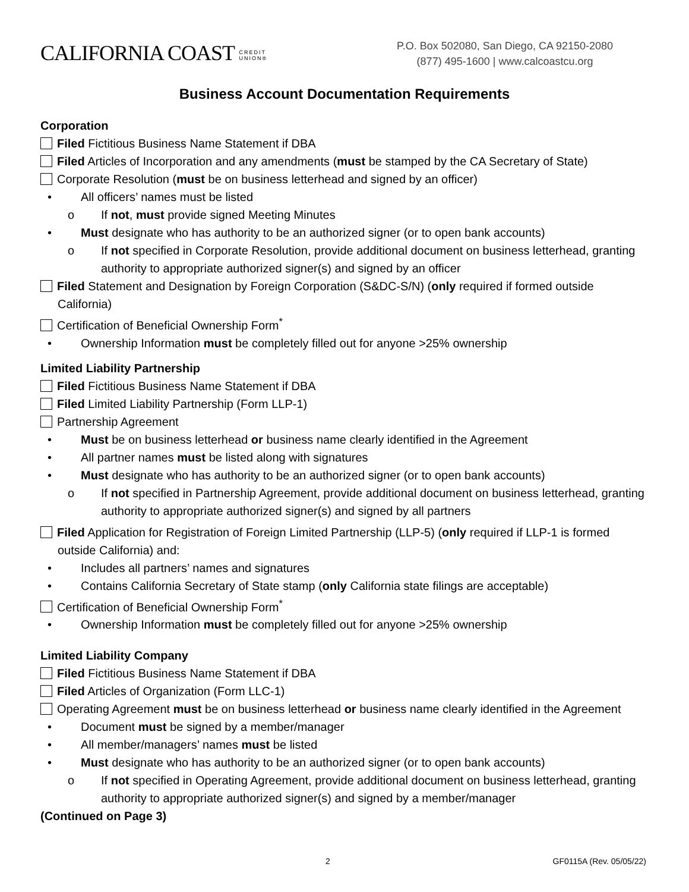CALIFORNIA COAST CREDIT
UNION®
P.O. Box 502080, San Diego, CA 92150-2080
(877) 495-1600 | www.calcoastcu.org
Business Account Documentation Requirements
Corporation
Filed Fictitious Business Name Statement if DBA
Filed Articles of Incorporation and any amendments (must be stamped by the CA Secretary of State)
Corporate Resolution (must be on business letterhead and signed by an officer)
• All officers’ names must be listed
o If not, must provide signed Meeting Minutes
• Must designate who has authority to be an authorized signer (or to open bank accounts)
o If not specified in Corporate Resolution, provide additional document on business letterhead, granting authority to appropriate authorized signer(s) and signed by an officer
Filed Statement and Designation by Foreign Corporation (S&DC-S/N) (only required if formed outside
California)
Certification of Beneficial Ownership Form<sup>*</sup>
• Ownership Information must be completely filled out for anyone >25% ownership
Limited Liability Partnership
Filed Fictitious Business Name Statement if DBA
Filed Limited Liability Partnership (Form LLP-1)
Partnership Agreement
• Must be on business letterhead or business name clearly identified in the Agreement
• All partner names must be listed along with signatures
• Must designate who has authority to be an authorized signer (or to open bank accounts)
o If not specified in Partnership Agreement, provide additional document on business letterhead, granting authority to appropriate authorized signer(s) and signed by all partners
Filed Application for Registration of Foreign Limited Partnership (LLP-5) (only required if LLP-1 is formed
outside California) and:
• Includes all partners’ names and signatures
• Contains California Secretary of State stamp (only California state filings are acceptable)
Certification of Beneficial Ownership Form<sup>*</sup>
• Ownership Information must be completely filled out for anyone >25% ownership
Limited Liability Company
Filed Fictitious Business Name Statement if DBA
Filed Articles of Organization (Form LLC-1)
Operating Agreement must be on business letterhead or business name clearly identified in the Agreement
• Document must be signed by a member/manager
• All member/managers’ names must be listed
• Must designate who has authority to be an authorized signer (or to open bank accounts)
o If not specified in Operating Agreement, provide additional document on business letterhead, granting authority to appropriate authorized signer(s) and signed by a member/manager
(Continued on Page 3)
2 GF0115A (Rev. 05/05/22)